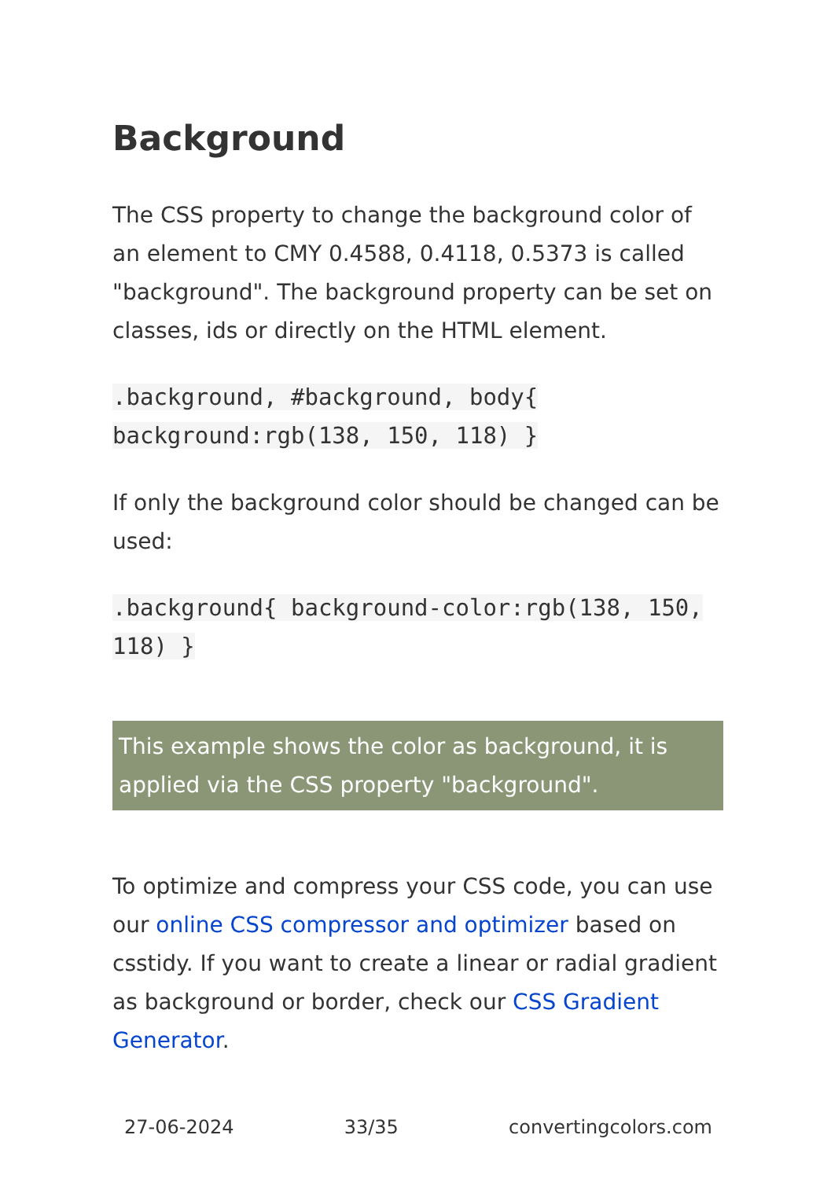Background
The CSS property to change the background color of an element to CMY 0.4588, 0.4118, 0.5373 is called "background". The background property can be set on classes, ids or directly on the HTML element.
.background, #background, body{ background:rgb(138, 150, 118) }
If only the background color should be changed can be used:
.background{ background-color:rgb(138, 150, 118) }
This example shows the color as background, it is applied via the CSS property "background".
To optimize and compress your CSS code, you can use our online CSS compressor and optimizer based on csstidy. If you want to create a linear or radial gradient as background or border, check our CSS Gradient Generator.
27-06-2024 33/35 convertingcolors.com